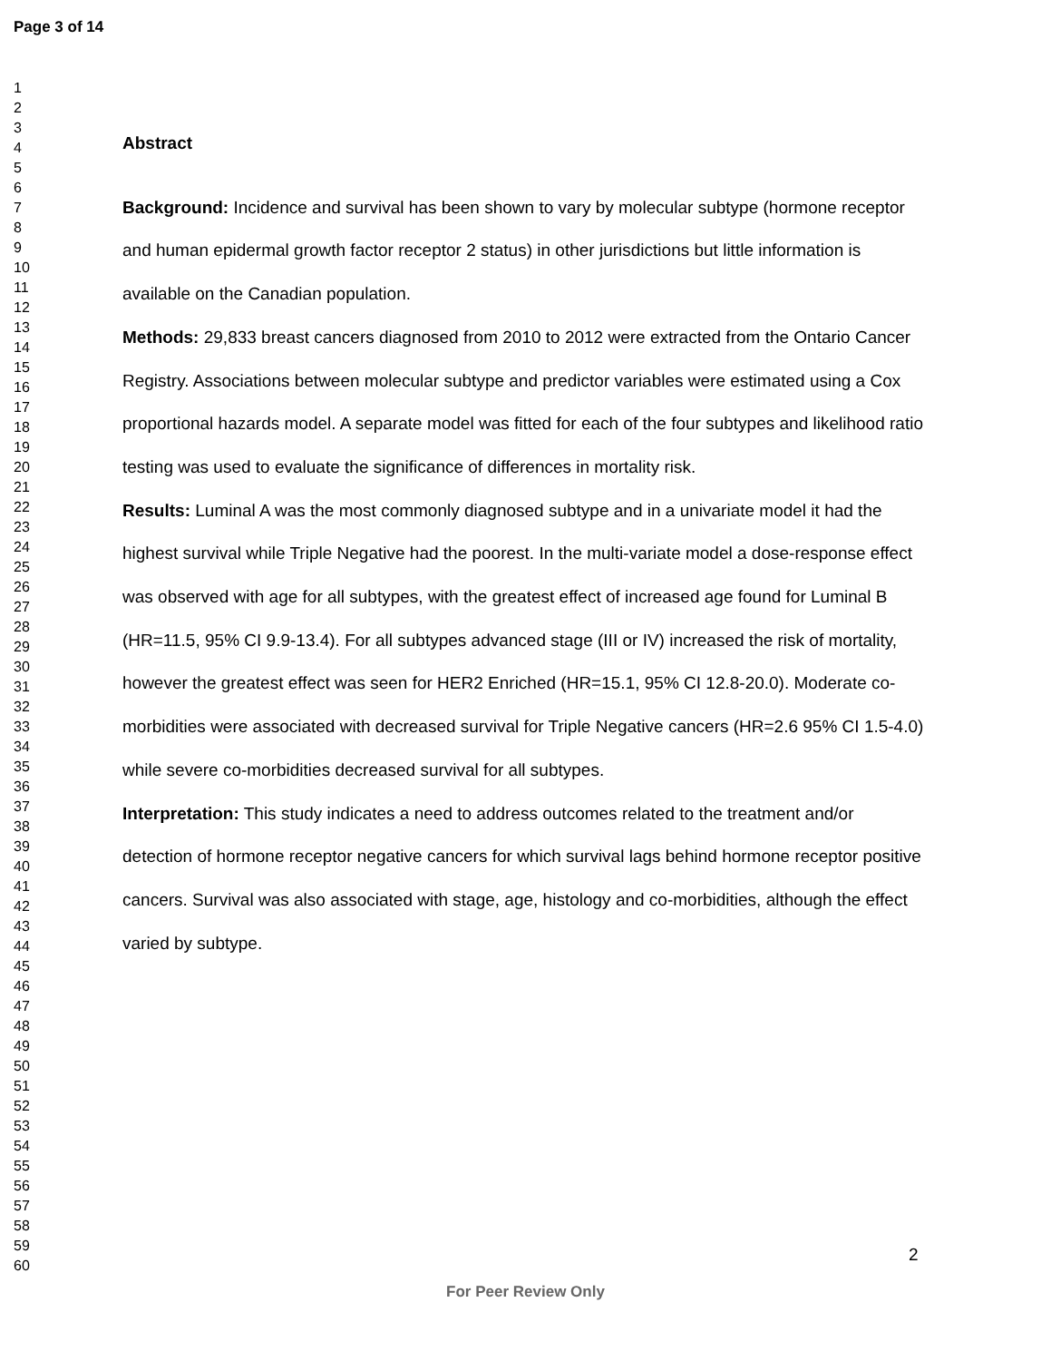Page 3 of 14
1
2
3
4
5
6
7
8
9
10
11
12
13
14
15
16
17
18
19
20
21
22
23
24
25
26
27
28
29
30
31
32
33
34
35
36
37
38
39
40
41
42
43
44
45
46
47
48
49
50
51
52
53
54
55
56
57
58
59
60
Abstract
Background: Incidence and survival has been shown to vary by molecular subtype (hormone receptor and human epidermal growth factor receptor 2 status) in other jurisdictions but little information is available on the Canadian population.
Methods: 29,833 breast cancers diagnosed from 2010 to 2012 were extracted from the Ontario Cancer Registry. Associations between molecular subtype and predictor variables were estimated using a Cox proportional hazards model. A separate model was fitted for each of the four subtypes and likelihood ratio testing was used to evaluate the significance of differences in mortality risk.
Results: Luminal A was the most commonly diagnosed subtype and in a univariate model it had the highest survival while Triple Negative had the poorest. In the multi-variate model a dose-response effect was observed with age for all subtypes, with the greatest effect of increased age found for Luminal B (HR=11.5, 95% CI 9.9-13.4). For all subtypes advanced stage (III or IV) increased the risk of mortality, however the greatest effect was seen for HER2 Enriched (HR=15.1, 95% CI 12.8-20.0). Moderate co-morbidities were associated with decreased survival for Triple Negative cancers (HR=2.6 95% CI 1.5-4.0) while severe co-morbidities decreased survival for all subtypes.
Interpretation: This study indicates a need to address outcomes related to the treatment and/or detection of hormone receptor negative cancers for which survival lags behind hormone receptor positive cancers. Survival was also associated with stage, age, histology and co-morbidities, although the effect varied by subtype.
2
For Peer Review Only